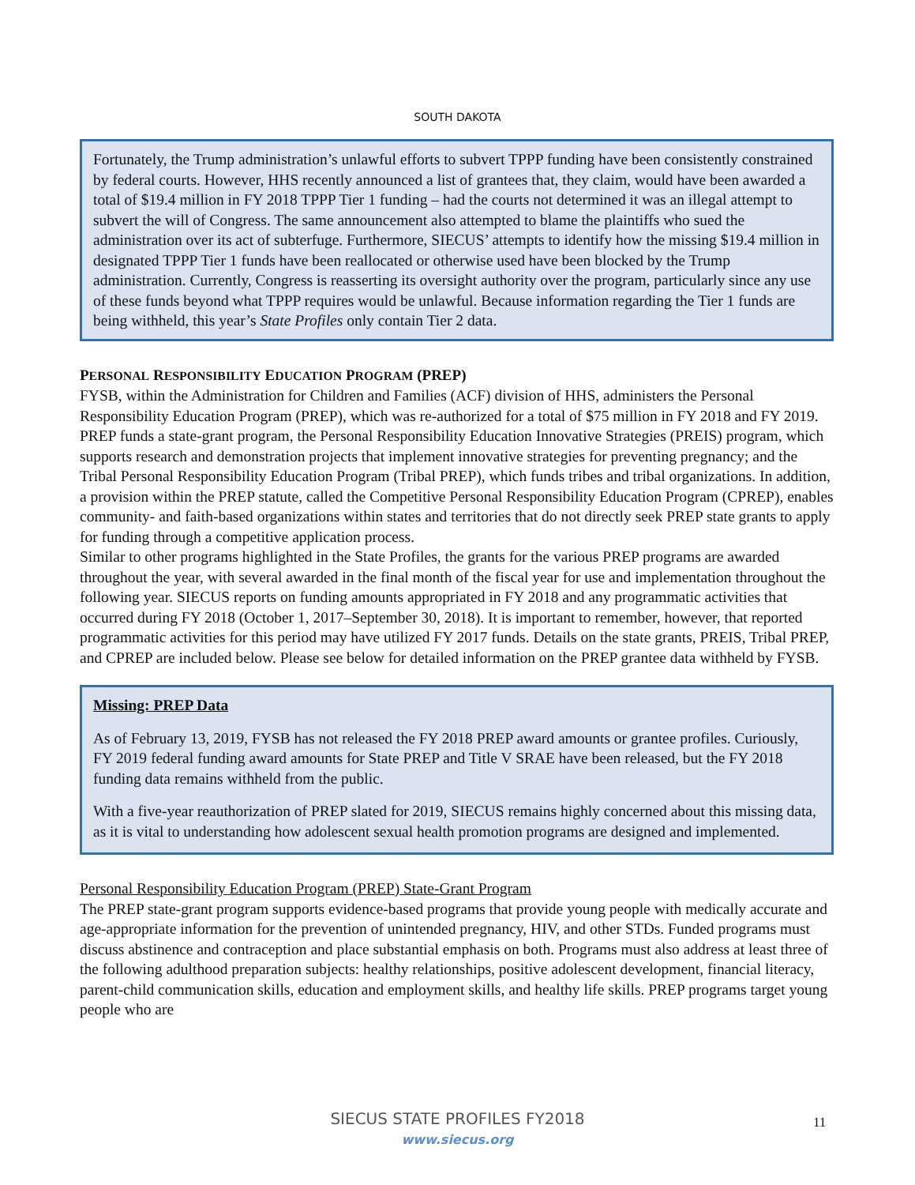SOUTH DAKOTA
Fortunately, the Trump administration’s unlawful efforts to subvert TPPP funding have been consistently constrained by federal courts. However, HHS recently announced a list of grantees that, they claim, would have been awarded a total of $19.4 million in FY 2018 TPPP Tier 1 funding – had the courts not determined it was an illegal attempt to subvert the will of Congress. The same announcement also attempted to blame the plaintiffs who sued the administration over its act of subterfuge. Furthermore, SIECUS’ attempts to identify how the missing $19.4 million in designated TPPP Tier 1 funds have been reallocated or otherwise used have been blocked by the Trump administration. Currently, Congress is reasserting its oversight authority over the program, particularly since any use of these funds beyond what TPPP requires would be unlawful. Because information regarding the Tier 1 funds are being withheld, this year’s State Profiles only contain Tier 2 data.
PERSONAL RESPONSIBILITY EDUCATION PROGRAM (PREP)
FYSB, within the Administration for Children and Families (ACF) division of HHS, administers the Personal Responsibility Education Program (PREP), which was re-authorized for a total of $75 million in FY 2018 and FY 2019. PREP funds a state-grant program, the Personal Responsibility Education Innovative Strategies (PREIS) program, which supports research and demonstration projects that implement innovative strategies for preventing pregnancy; and the Tribal Personal Responsibility Education Program (Tribal PREP), which funds tribes and tribal organizations. In addition, a provision within the PREP statute, called the Competitive Personal Responsibility Education Program (CPREP), enables community- and faith-based organizations within states and territories that do not directly seek PREP state grants to apply for funding through a competitive application process.
Similar to other programs highlighted in the State Profiles, the grants for the various PREP programs are awarded throughout the year, with several awarded in the final month of the fiscal year for use and implementation throughout the following year. SIECUS reports on funding amounts appropriated in FY 2018 and any programmatic activities that occurred during FY 2018 (October 1, 2017–September 30, 2018). It is important to remember, however, that reported programmatic activities for this period may have utilized FY 2017 funds. Details on the state grants, PREIS, Tribal PREP, and CPREP are included below. Please see below for detailed information on the PREP grantee data withheld by FYSB.
Missing: PREP Data
As of February 13, 2019, FYSB has not released the FY 2018 PREP award amounts or grantee profiles. Curiously, FY 2019 federal funding award amounts for State PREP and Title V SRAE have been released, but the FY 2018 funding data remains withheld from the public.
With a five-year reauthorization of PREP slated for 2019, SIECUS remains highly concerned about this missing data, as it is vital to understanding how adolescent sexual health promotion programs are designed and implemented.
Personal Responsibility Education Program (PREP) State-Grant Program
The PREP state-grant program supports evidence-based programs that provide young people with medically accurate and age-appropriate information for the prevention of unintended pregnancy, HIV, and other STDs. Funded programs must discuss abstinence and contraception and place substantial emphasis on both. Programs must also address at least three of the following adulthood preparation subjects: healthy relationships, positive adolescent development, financial literacy, parent-child communication skills, education and employment skills, and healthy life skills. PREP programs target young people who are
SIECUS STATE PROFILES FY2018
www.siecus.org
11